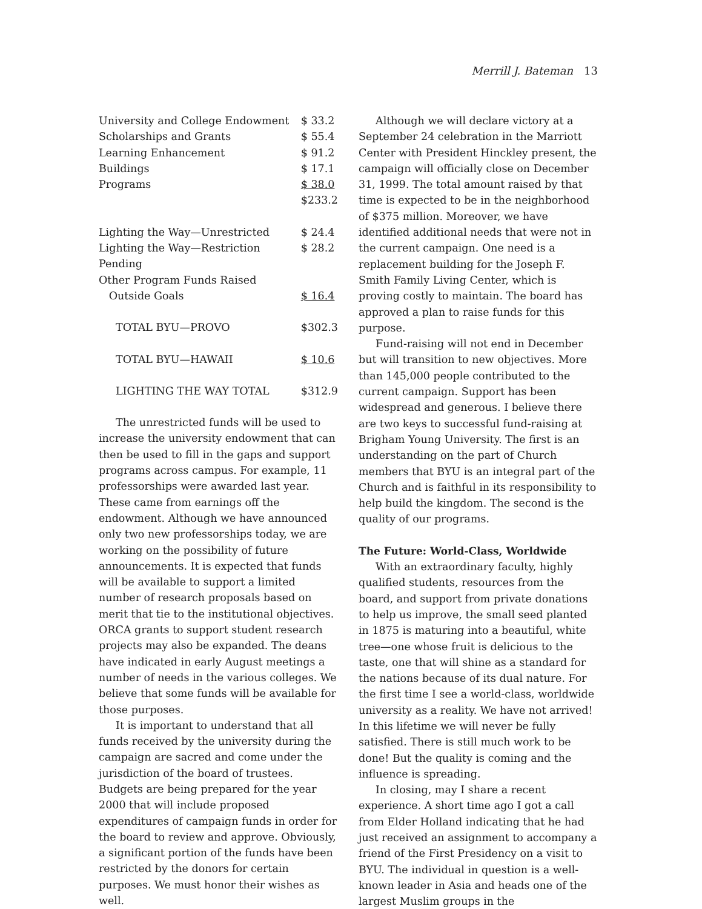Merrill J. Bateman 13
| University and College Endowment | $ 33.2 |
| Scholarships and Grants | $ 55.4 |
| Learning Enhancement | $ 91.2 |
| Buildings | $ 17.1 |
| Programs | $ 38.0 |
| | $233.2 |
| Lighting the Way—Unrestricted | $ 24.4 |
| Lighting the Way—Restriction Pending | $ 28.2 |
| Other Program Funds Raised Outside Goals | $ 16.4 |
| TOTAL BYU—PROVO | $302.3 |
| TOTAL BYU—HAWAII | $ 10.6 |
| LIGHTING THE WAY TOTAL | $312.9 |
The unrestricted funds will be used to increase the university endowment that can then be used to fill in the gaps and support programs across campus. For example, 11 professorships were awarded last year. These came from earnings off the endowment. Although we have announced only two new professorships today, we are working on the possibility of future announcements. It is expected that funds will be available to support a limited number of research proposals based on merit that tie to the institutional objectives. ORCA grants to support student research projects may also be expanded. The deans have indicated in early August meetings a number of needs in the various colleges. We believe that some funds will be available for those purposes.
It is important to understand that all funds received by the university during the campaign are sacred and come under the jurisdiction of the board of trustees. Budgets are being prepared for the year 2000 that will include proposed expenditures of campaign funds in order for the board to review and approve. Obviously, a significant portion of the funds have been restricted by the donors for certain purposes. We must honor their wishes as well.
Although we will declare victory at a September 24 celebration in the Marriott Center with President Hinckley present, the campaign will officially close on December 31, 1999. The total amount raised by that time is expected to be in the neighborhood of $375 million. Moreover, we have identified additional needs that were not in the current campaign. One need is a replacement building for the Joseph F. Smith Family Living Center, which is proving costly to maintain. The board has approved a plan to raise funds for this purpose.
Fund-raising will not end in December but will transition to new objectives. More than 145,000 people contributed to the current campaign. Support has been widespread and generous. I believe there are two keys to successful fund-raising at Brigham Young University. The first is an understanding on the part of Church members that BYU is an integral part of the Church and is faithful in its responsibility to help build the kingdom. The second is the quality of our programs.
The Future: World-Class, Worldwide
With an extraordinary faculty, highly qualified students, resources from the board, and support from private donations to help us improve, the small seed planted in 1875 is maturing into a beautiful, white tree—one whose fruit is delicious to the taste, one that will shine as a standard for the nations because of its dual nature. For the first time I see a world-class, worldwide university as a reality. We have not arrived! In this lifetime we will never be fully satisfied. There is still much work to be done! But the quality is coming and the influence is spreading.
In closing, may I share a recent experience. A short time ago I got a call from Elder Holland indicating that he had just received an assignment to accompany a friend of the First Presidency on a visit to BYU. The individual in question is a well-known leader in Asia and heads one of the largest Muslim groups in the